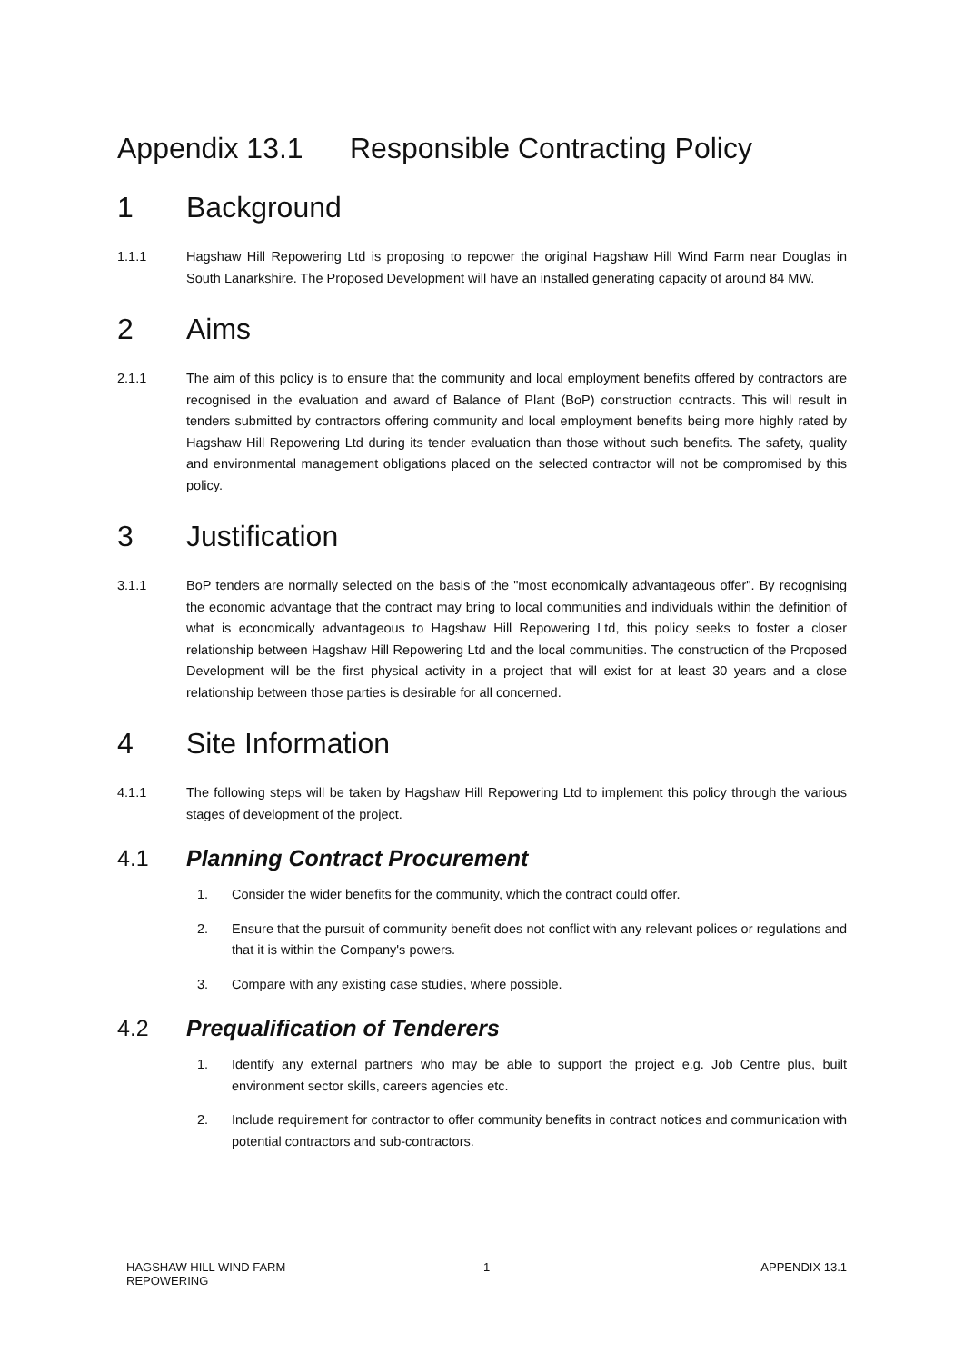Appendix 13.1 Responsible Contracting Policy
1 Background
1.1.1 Hagshaw Hill Repowering Ltd is proposing to repower the original Hagshaw Hill Wind Farm near Douglas in South Lanarkshire. The Proposed Development will have an installed generating capacity of around 84 MW.
2 Aims
2.1.1 The aim of this policy is to ensure that the community and local employment benefits offered by contractors are recognised in the evaluation and award of Balance of Plant (BoP) construction contracts. This will result in tenders submitted by contractors offering community and local employment benefits being more highly rated by Hagshaw Hill Repowering Ltd during its tender evaluation than those without such benefits. The safety, quality and environmental management obligations placed on the selected contractor will not be compromised by this policy.
3 Justification
3.1.1 BoP tenders are normally selected on the basis of the "most economically advantageous offer". By recognising the economic advantage that the contract may bring to local communities and individuals within the definition of what is economically advantageous to Hagshaw Hill Repowering Ltd, this policy seeks to foster a closer relationship between Hagshaw Hill Repowering Ltd and the local communities. The construction of the Proposed Development will be the first physical activity in a project that will exist for at least 30 years and a close relationship between those parties is desirable for all concerned.
4 Site Information
4.1.1 The following steps will be taken by Hagshaw Hill Repowering Ltd to implement this policy through the various stages of development of the project.
4.1 Planning Contract Procurement
1. Consider the wider benefits for the community, which the contract could offer.
2. Ensure that the pursuit of community benefit does not conflict with any relevant polices or regulations and that it is within the Company's powers.
3. Compare with any existing case studies, where possible.
4.2 Prequalification of Tenderers
1. Identify any external partners who may be able to support the project e.g. Job Centre plus, built environment sector skills, careers agencies etc.
2. Include requirement for contractor to offer community benefits in contract notices and communication with potential contractors and sub-contractors.
HAGSHAW HILL WIND FARM
REPOWERING
1 APPENDIX 13.1